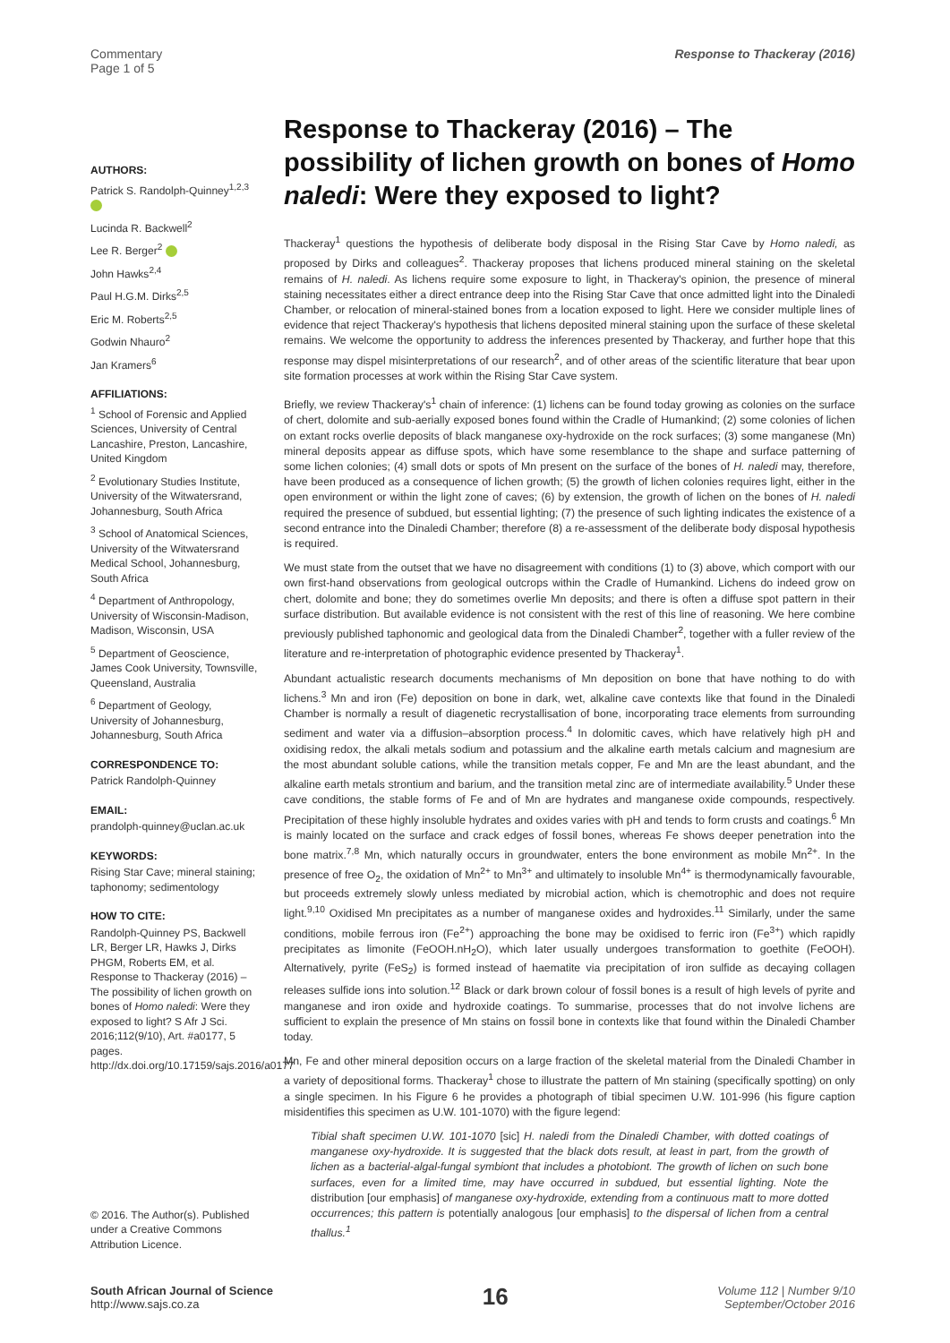Commentary
Page 1 of 5
Response to Thackeray (2016)
AUTHORS:
Patrick S. Randolph-Quinney<sup>1,2,3</sup>
Lucinda R. Backwell<sup>2</sup>
Lee R. Berger<sup>2</sup>
John Hawks<sup>2,4</sup>
Paul H.G.M. Dirks<sup>2,5</sup>
Eric M. Roberts<sup>2,5</sup>
Godwin Nhauro<sup>2</sup>
Jan Kramers<sup>6</sup>
AFFILIATIONS:
<sup>1</sup> School of Forensic and Applied Sciences, University of Central Lancashire, Preston, Lancashire, United Kingdom
<sup>2</sup> Evolutionary Studies Institute, University of the Witwatersrand, Johannesburg, South Africa
<sup>3</sup> School of Anatomical Sciences, University of the Witwatersrand Medical School, Johannesburg, South Africa
<sup>4</sup> Department of Anthropology, University of Wisconsin-Madison, Madison, Wisconsin, USA
<sup>5</sup> Department of Geoscience, James Cook University, Townsville, Queensland, Australia
<sup>6</sup> Department of Geology, University of Johannesburg, Johannesburg, South Africa
CORRESPONDENCE TO:
Patrick Randolph-Quinney
EMAIL:
prandolph-quinney@uclan.ac.uk
KEYWORDS:
Rising Star Cave; mineral staining; taphonomy; sedimentology
HOW TO CITE:
Randolph-Quinney PS, Backwell LR, Berger LR, Hawks J, Dirks PHGM, Roberts EM, et al. Response to Thackeray (2016) – The possibility of lichen growth on bones of Homo naledi: Were they exposed to light? S Afr J Sci. 2016;112(9/10), Art. #a0177, 5 pages. http://dx.doi.org/10.17159/sajs.2016/a0177
© 2016. The Author(s). Published under a Creative Commons Attribution Licence.
Response to Thackeray (2016) – The possibility of lichen growth on bones of Homo naledi: Were they exposed to light?
Thackeray<sup>1</sup> questions the hypothesis of deliberate body disposal in the Rising Star Cave by Homo naledi, as proposed by Dirks and colleagues<sup>2</sup>. Thackeray proposes that lichens produced mineral staining on the skeletal remains of H. naledi. As lichens require some exposure to light, in Thackeray's opinion, the presence of mineral staining necessitates either a direct entrance deep into the Rising Star Cave that once admitted light into the Dinaledi Chamber, or relocation of mineral-stained bones from a location exposed to light. Here we consider multiple lines of evidence that reject Thackeray's hypothesis that lichens deposited mineral staining upon the surface of these skeletal remains. We welcome the opportunity to address the inferences presented by Thackeray, and further hope that this response may dispel misinterpretations of our research<sup>2</sup>, and of other areas of the scientific literature that bear upon site formation processes at work within the Rising Star Cave system.
Briefly, we review Thackeray's<sup>1</sup> chain of inference: (1) lichens can be found today growing as colonies on the surface of chert, dolomite and sub-aerially exposed bones found within the Cradle of Humankind; (2) some colonies of lichen on extant rocks overlie deposits of black manganese oxy-hydroxide on the rock surfaces; (3) some manganese (Mn) mineral deposits appear as diffuse spots, which have some resemblance to the shape and surface patterning of some lichen colonies; (4) small dots or spots of Mn present on the surface of the bones of H. naledi may, therefore, have been produced as a consequence of lichen growth; (5) the growth of lichen colonies requires light, either in the open environment or within the light zone of caves; (6) by extension, the growth of lichen on the bones of H. naledi required the presence of subdued, but essential lighting; (7) the presence of such lighting indicates the existence of a second entrance into the Dinaledi Chamber; therefore (8) a re-assessment of the deliberate body disposal hypothesis is required.
We must state from the outset that we have no disagreement with conditions (1) to (3) above, which comport with our own first-hand observations from geological outcrops within the Cradle of Humankind. Lichens do indeed grow on chert, dolomite and bone; they do sometimes overlie Mn deposits; and there is often a diffuse spot pattern in their surface distribution. But available evidence is not consistent with the rest of this line of reasoning. We here combine previously published taphonomic and geological data from the Dinaledi Chamber<sup>2</sup>, together with a fuller review of the literature and re-interpretation of photographic evidence presented by Thackeray<sup>1</sup>.
Abundant actualistic research documents mechanisms of Mn deposition on bone that have nothing to do with lichens.<sup>3</sup> Mn and iron (Fe) deposition on bone in dark, wet, alkaline cave contexts like that found in the Dinaledi Chamber is normally a result of diagenetic recrystallisation of bone, incorporating trace elements from surrounding sediment and water via a diffusion–absorption process.<sup>4</sup> In dolomitic caves, which have relatively high pH and oxidising redox, the alkali metals sodium and potassium and the alkaline earth metals calcium and magnesium are the most abundant soluble cations, while the transition metals copper, Fe and Mn are the least abundant, and the alkaline earth metals strontium and barium, and the transition metal zinc are of intermediate availability.<sup>5</sup> Under these cave conditions, the stable forms of Fe and of Mn are hydrates and manganese oxide compounds, respectively. Precipitation of these highly insoluble hydrates and oxides varies with pH and tends to form crusts and coatings.<sup>6</sup> Mn is mainly located on the surface and crack edges of fossil bones, whereas Fe shows deeper penetration into the bone matrix.<sup>7,8</sup> Mn, which naturally occurs in groundwater, enters the bone environment as mobile Mn<sup>2+</sup>. In the presence of free O<sub>2</sub>, the oxidation of Mn<sup>2+</sup> to Mn<sup>3+</sup> and ultimately to insoluble Mn<sup>4+</sup> is thermodynamically favourable, but proceeds extremely slowly unless mediated by microbial action, which is chemotrophic and does not require light.<sup>9,10</sup> Oxidised Mn precipitates as a number of manganese oxides and hydroxides.<sup>11</sup> Similarly, under the same conditions, mobile ferrous iron (Fe<sup>2+</sup>) approaching the bone may be oxidised to ferric iron (Fe<sup>3+</sup>) which rapidly precipitates as limonite (FeOOH.nH<sub>2</sub>O), which later usually undergoes transformation to goethite (FeOOH). Alternatively, pyrite (FeS<sub>2</sub>) is formed instead of haematite via precipitation of iron sulfide as decaying collagen releases sulfide ions into solution.<sup>12</sup> Black or dark brown colour of fossil bones is a result of high levels of pyrite and manganese and iron oxide and hydroxide coatings. To summarise, processes that do not involve lichens are sufficient to explain the presence of Mn stains on fossil bone in contexts like that found within the Dinaledi Chamber today.
Mn, Fe and other mineral deposition occurs on a large fraction of the skeletal material from the Dinaledi Chamber in a variety of depositional forms. Thackeray<sup>1</sup> chose to illustrate the pattern of Mn staining (specifically spotting) on only a single specimen. In his Figure 6 he provides a photograph of tibial specimen U.W. 101-996 (his figure caption misidentifies this specimen as U.W. 101-1070) with the figure legend:
Tibial shaft specimen U.W. 101-1070 [sic] H. naledi from the Dinaledi Chamber, with dotted coatings of manganese oxy-hydroxide. It is suggested that the black dots result, at least in part, from the growth of lichen as a bacterial-algal-fungal symbiont that includes a photobiont. The growth of lichen on such bone surfaces, even for a limited time, may have occurred in subdued, but essential lighting. Note the distribution [our emphasis] of manganese oxy-hydroxide, extending from a continuous matt to more dotted occurrences; this pattern is potentially analogous [our emphasis] to the dispersal of lichen from a central thallus.<sup>1</sup>
South African Journal of Science
http://www.sajs.co.za
16
Volume 112 | Number 9/10
September/October 2016